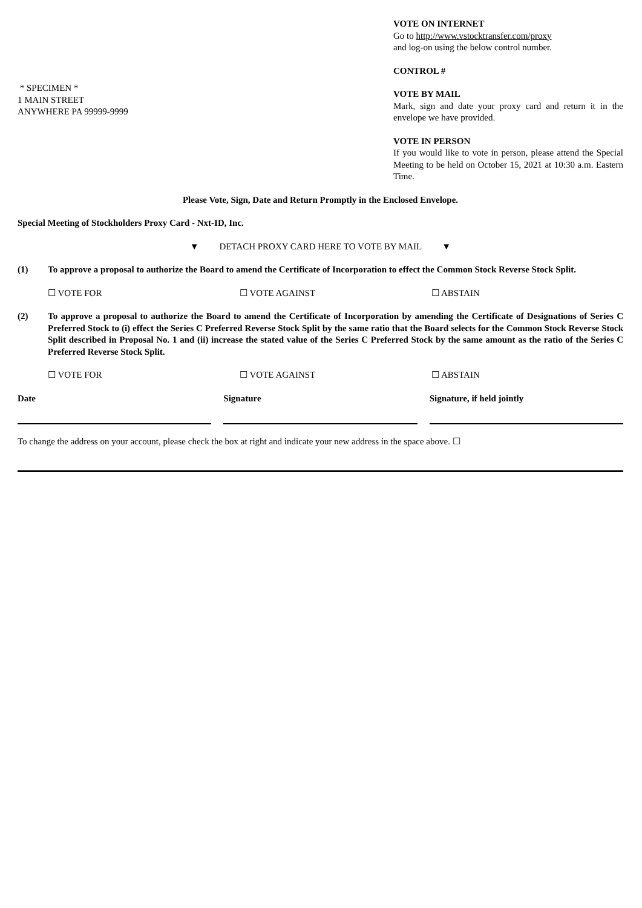* SPECIMEN *
1 MAIN STREET
ANYWHERE PA 99999-9999
VOTE ON INTERNET
Go to http://www.vstocktransfer.com/proxy
and log-on using the below control number.
CONTROL #
VOTE BY MAIL
Mark, sign and date your proxy card and return it in the envelope we have provided.
VOTE IN PERSON
If you would like to vote in person, please attend the Special Meeting to be held on October 15, 2021 at 10:30 a.m. Eastern Time.
Please Vote, Sign, Date and Return Promptly in the Enclosed Envelope.
Special Meeting of Stockholders Proxy Card - Nxt-ID, Inc.
▼ DETACH PROXY CARD HERE TO VOTE BY MAIL ▼
(1) To approve a proposal to authorize the Board to amend the Certificate of Incorporation to effect the Common Stock Reverse Stock Split.
☐ VOTE FOR ☐ VOTE AGAINST ☐ ABSTAIN
(2) To approve a proposal to authorize the Board to amend the Certificate of Incorporation by amending the Certificate of Designations of Series C Preferred Stock to (i) effect the Series C Preferred Reverse Stock Split by the same ratio that the Board selects for the Common Stock Reverse Stock Split described in Proposal No. 1 and (ii) increase the stated value of the Series C Preferred Stock by the same amount as the ratio of the Series C Preferred Reverse Stock Split.
☐ VOTE FOR ☐ VOTE AGAINST ☐ ABSTAIN
Date Signature Signature, if held jointly
To change the address on your account, please check the box at right and indicate your new address in the space above. ☐